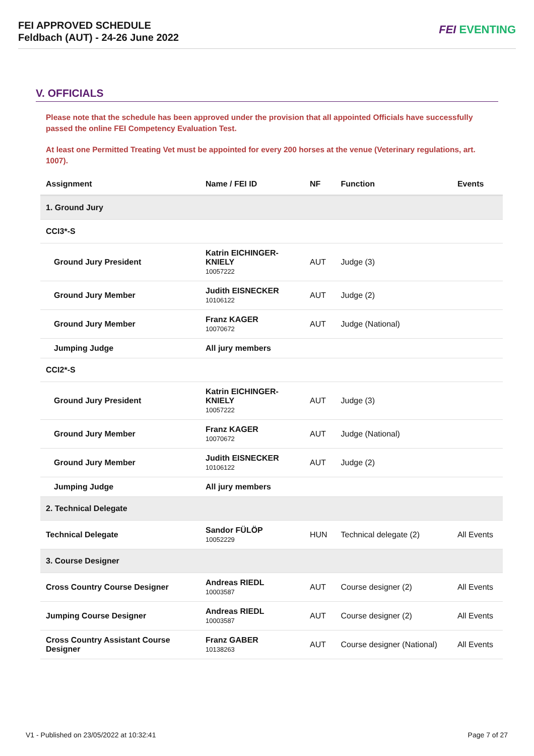FEI APPROVED SCHEDULE
Feldbach (AUT) - 24-26 June 2022
FEI EVENTING
V. OFFICIALS
Please note that the schedule has been approved under the provision that all appointed Officials have successfully passed the online FEI Competency Evaluation Test.
At least one Permitted Treating Vet must be appointed for every 200 horses at the venue (Veterinary regulations, art. 1007).
| Assignment | Name / FEI ID | NF | Function | Events |
| --- | --- | --- | --- | --- |
| 1. Ground Jury | | | | |
| CCI3*-S | | | | |
| Ground Jury President | Katrin EICHINGER-KNIELY 10057222 | AUT | Judge (3) | |
| Ground Jury Member | Judith EISNECKER 10106122 | AUT | Judge (2) | |
| Ground Jury Member | Franz KAGER 10070672 | AUT | Judge (National) | |
| Jumping Judge | All jury members | | | |
| CCI2*-S | | | | |
| Ground Jury President | Katrin EICHINGER-KNIELY 10057222 | AUT | Judge (3) | |
| Ground Jury Member | Franz KAGER 10070672 | AUT | Judge (National) | |
| Ground Jury Member | Judith EISNECKER 10106122 | AUT | Judge (2) | |
| Jumping Judge | All jury members | | | |
| 2. Technical Delegate | | | | |
| Technical Delegate | Sandor FÜLÖP 10052229 | HUN | Technical delegate (2) | All Events |
| 3. Course Designer | | | | |
| Cross Country Course Designer | Andreas RIEDL 10003587 | AUT | Course designer (2) | All Events |
| Jumping Course Designer | Andreas RIEDL 10003587 | AUT | Course designer (2) | All Events |
| Cross Country Assistant Course Designer | Franz GABER 10138263 | AUT | Course designer (National) | All Events |
V1 - Published on 23/05/2022 at 10:32:41 Page 7 of 27